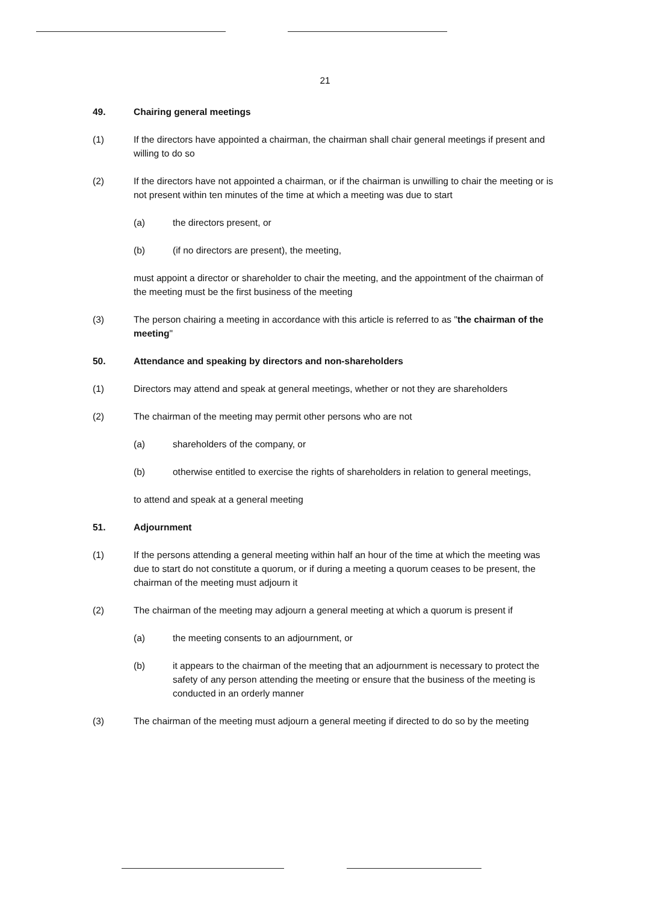21
49. Chairing general meetings
(1) If the directors have appointed a chairman, the chairman shall chair general meetings if present and willing to do so
(2) If the directors have not appointed a chairman, or if the chairman is unwilling to chair the meeting or is not present within ten minutes of the time at which a meeting was due to start
(a) the directors present, or
(b) (if no directors are present), the meeting,
must appoint a director or shareholder to chair the meeting, and the appointment of the chairman of the meeting must be the first business of the meeting
(3) The person chairing a meeting in accordance with this article is referred to as "the chairman of the meeting"
50. Attendance and speaking by directors and non-shareholders
(1) Directors may attend and speak at general meetings, whether or not they are shareholders
(2) The chairman of the meeting may permit other persons who are not
(a) shareholders of the company, or
(b) otherwise entitled to exercise the rights of shareholders in relation to general meetings,
to attend and speak at a general meeting
51. Adjournment
(1) If the persons attending a general meeting within half an hour of the time at which the meeting was due to start do not constitute a quorum, or if during a meeting a quorum ceases to be present, the chairman of the meeting must adjourn it
(2) The chairman of the meeting may adjourn a general meeting at which a quorum is present if
(a) the meeting consents to an adjournment, or
(b) it appears to the chairman of the meeting that an adjournment is necessary to protect the safety of any person attending the meeting or ensure that the business of the meeting is conducted in an orderly manner
(3) The chairman of the meeting must adjourn a general meeting if directed to do so by the meeting